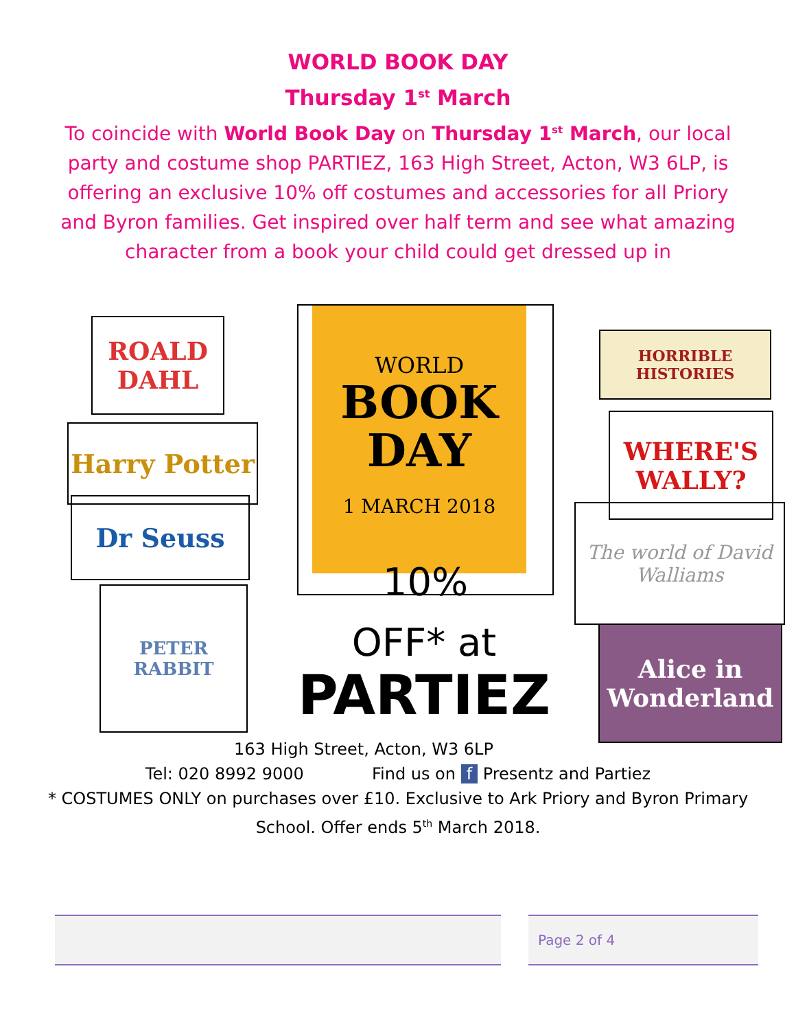WORLD BOOK DAY
Thursday 1<sup>st</sup> March
To coincide with World Book Day on Thursday 1<sup>st</sup> March, our local party and costume shop PARTIEZ, 163 High Street, Acton, W3 6LP, is offering an exclusive 10% off costumes and accessories for all Priory and Byron families. Get inspired over half term and see what amazing character from a book your child could get dressed up in
ROALD DAHL
Harry Potter
Dr Seuss
PETER RABBIT
WORLD
BOOK
DAY
1 MARCH 2018
10%
OFF* at
PARTIEZ
HORRIBLE HISTORIES
WHERE'S WALLY?
The world of David Walliams
Alice in Wonderland
163 High Street, Acton, W3 6LP
Tel: 020 8992 9000 Find us on f Presentz and Partiez
* COSTUMES ONLY on purchases over £10. Exclusive to Ark Priory and Byron Primary School. Offer ends 5<sup>th</sup> March 2018.
Page 2 of 4